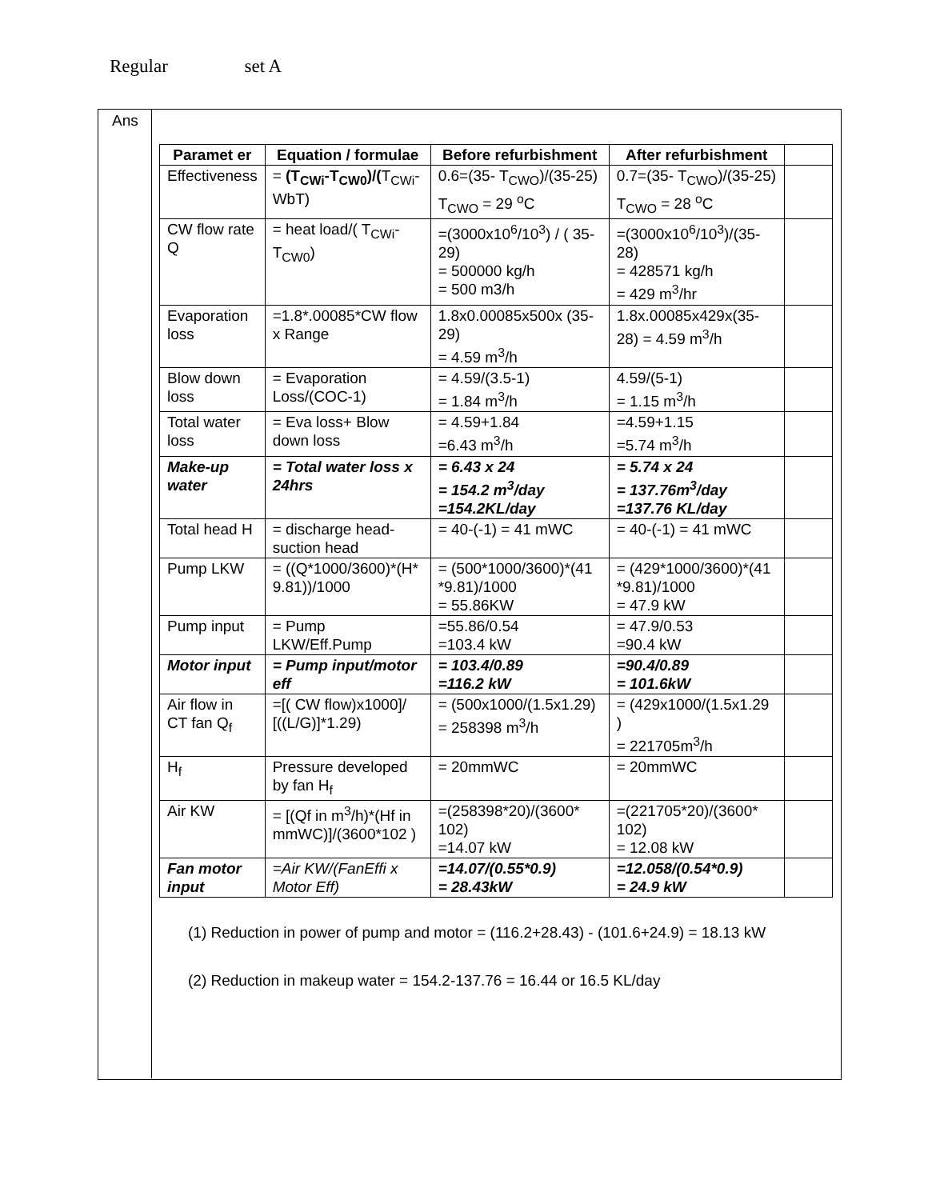Regular set A
Ans
| Paramet er | Equation / formulae | Before refurbishment | After refurbishment | |
| --- | --- | --- | --- | --- |
| Effectiveness | = (T<sub>CWi</sub>-T<sub>CW0</sub>)/( T<sub>CWi</sub>-WbT) | 0.6=(35- T<sub>CWO</sub>)/(35-25) T<sub>CWO</sub> = 29 <sup>o</sup>C | 0.7=(35- T<sub>CWO</sub>)/(35-25) T<sub>CWO</sub> = 28 <sup>o</sup>C | |
| CW flow rate Q | = heat load/( T<sub>CWi</sub>-T<sub>CW0</sub>) | =(3000x10<sup>6</sup>/10<sup>3</sup>) / ( 35- 29) = 500000 kg/h = 500 m3/h | =(3000x10<sup>6</sup>/10<sup>3</sup>)/(35-28) = 428571 kg/h = 429 m<sup>3</sup>/hr | |
| Evaporation loss | =1.8*.00085*CW flow x Range | 1.8x0.00085x500x (35-29) = 4.59 m<sup>3</sup>/h | 1.8x.00085x429x(35-28) = 4.59 m<sup>3</sup>/h | |
| Blow down loss | = Evaporation Loss/(COC-1) | = 4.59/(3.5-1) = 1.84 m<sup>3</sup>/h | 4.59/(5-1) = 1.15 m<sup>3</sup>/h | |
| Total water loss | = Eva loss+ Blow down loss | = 4.59+1.84 =6.43 m<sup>3</sup>/h | =4.59+1.15 =5.74 m<sup>3</sup>/h | |
| Make-up water | = Total water loss x 24hrs | = 6.43 x 24 = 154.2 m<sup>3</sup>/day =154.2KL/day | = 5.74 x 24 = 137.76m<sup>3</sup>/day =137.76 KL/day | |
| Total head H | = discharge head-suction head | = 40-(-1) = 41 mWC | = 40-(-1) = 41 mWC | |
| Pump LKW | = ((Q*1000/3600)*(H* 9.81))/1000 | = (500*1000/3600)*(41 *9.81)/1000 = 55.86KW | = (429*1000/3600)*(41 *9.81)/1000 = 47.9 kW | |
| Pump input | = Pump LKW/Eff.Pump | =55.86/0.54 =103.4 kW | = 47.9/0.53 =90.4 kW | |
| Motor input | = Pump input/motor eff | = 103.4/0.89 =116.2 kW | =90.4/0.89 = 101.6kW | |
| Air flow in CT fan Q<sub>f</sub> | =[( CW flow)x1000]/ [((L/G)]*1.29) | = (500x1000/(1.5x1.29) = 258398 m<sup>3</sup>/h | = (429x1000/(1.5x1.29 ) = 221705m<sup>3</sup>/h | |
| H<sub>f</sub> | Pressure developed by fan H<sub>f</sub> | = 20mmWC | = 20mmWC | |
| Air KW | = [(Qf in m<sup>3</sup>/h)*(Hf in mmWC)]/(3600*102 ) | =(258398*20)/(3600* 102) =14.07 kW | =(221705*20)/(3600* 102) = 12.08 kW | |
| Fan motor input | =Air KW/(FanEffi x Motor Eff) | =14.07/(0.55*0.9) = 28.43kW | =12.058/(0.54*0.9) = 24.9 kW | |
(1) Reduction in power of pump and motor = (116.2+28.43) - (101.6+24.9) = 18.13 kW
(2) Reduction in makeup water = 154.2-137.76 = 16.44 or 16.5 KL/day